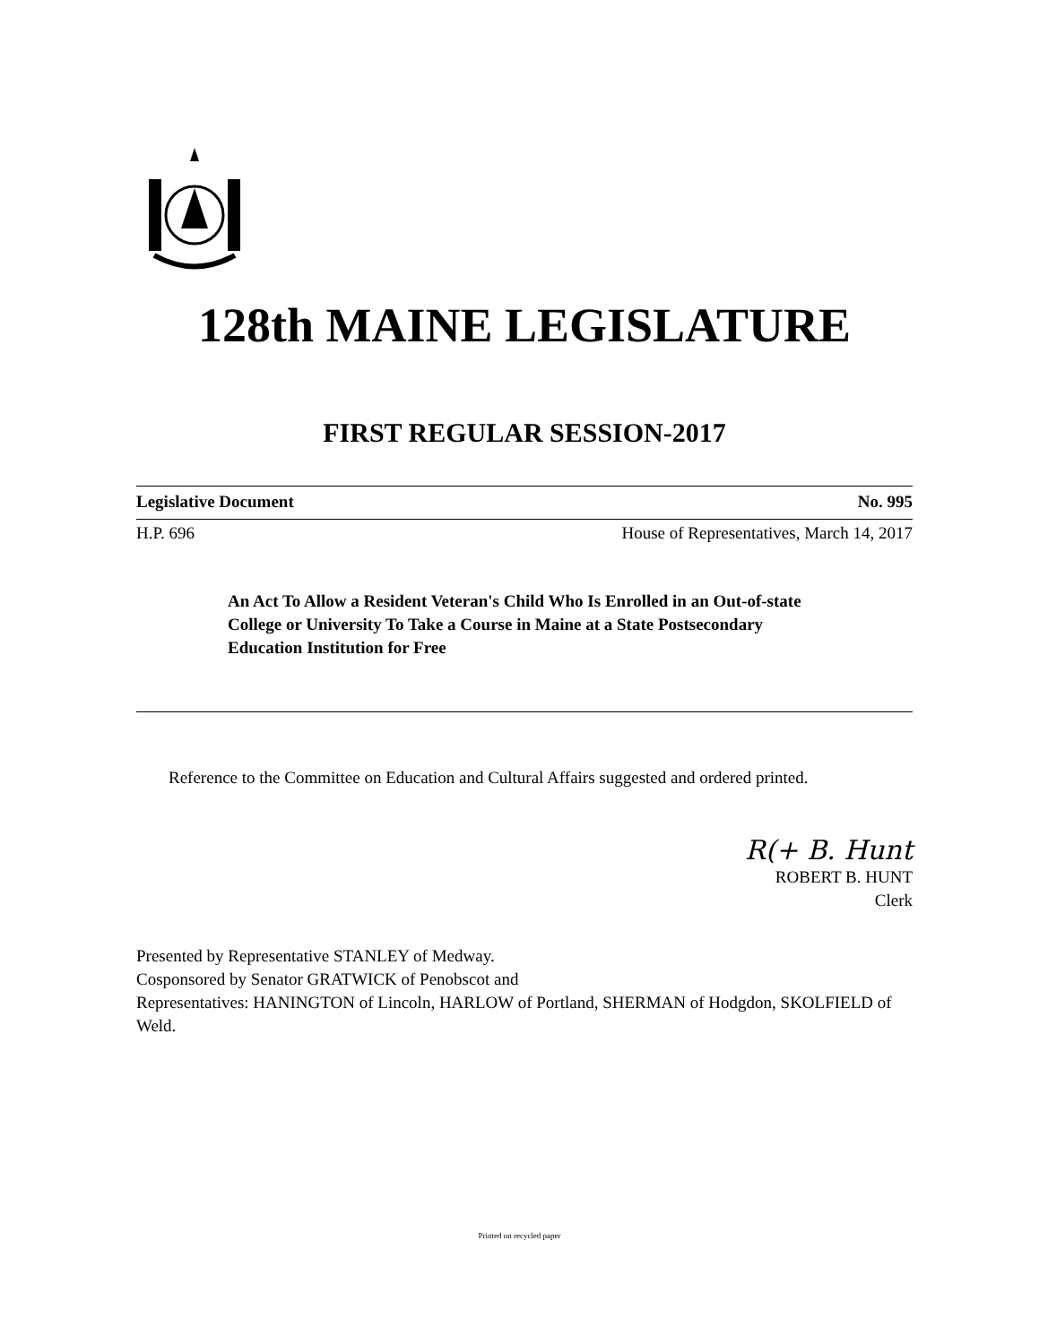128th MAINE LEGISLATURE
FIRST REGULAR SESSION-2017
Legislative Document No. 995
H.P. 696 House of Representatives, March 14, 2017
An Act To Allow a Resident Veteran's Child Who Is Enrolled in an Out-of-state College or University To Take a Course in Maine at a State Postsecondary Education Institution for Free
Reference to the Committee on Education and Cultural Affairs suggested and ordered printed.
R(+ B. Hunt
ROBERT B. HUNT
Clerk
Presented by Representative STANLEY of Medway.
Cosponsored by Senator GRATWICK of Penobscot and
Representatives: HANINGTON of Lincoln, HARLOW of Portland, SHERMAN of Hodgdon, SKOLFIELD of Weld.
Printed on recycled paper